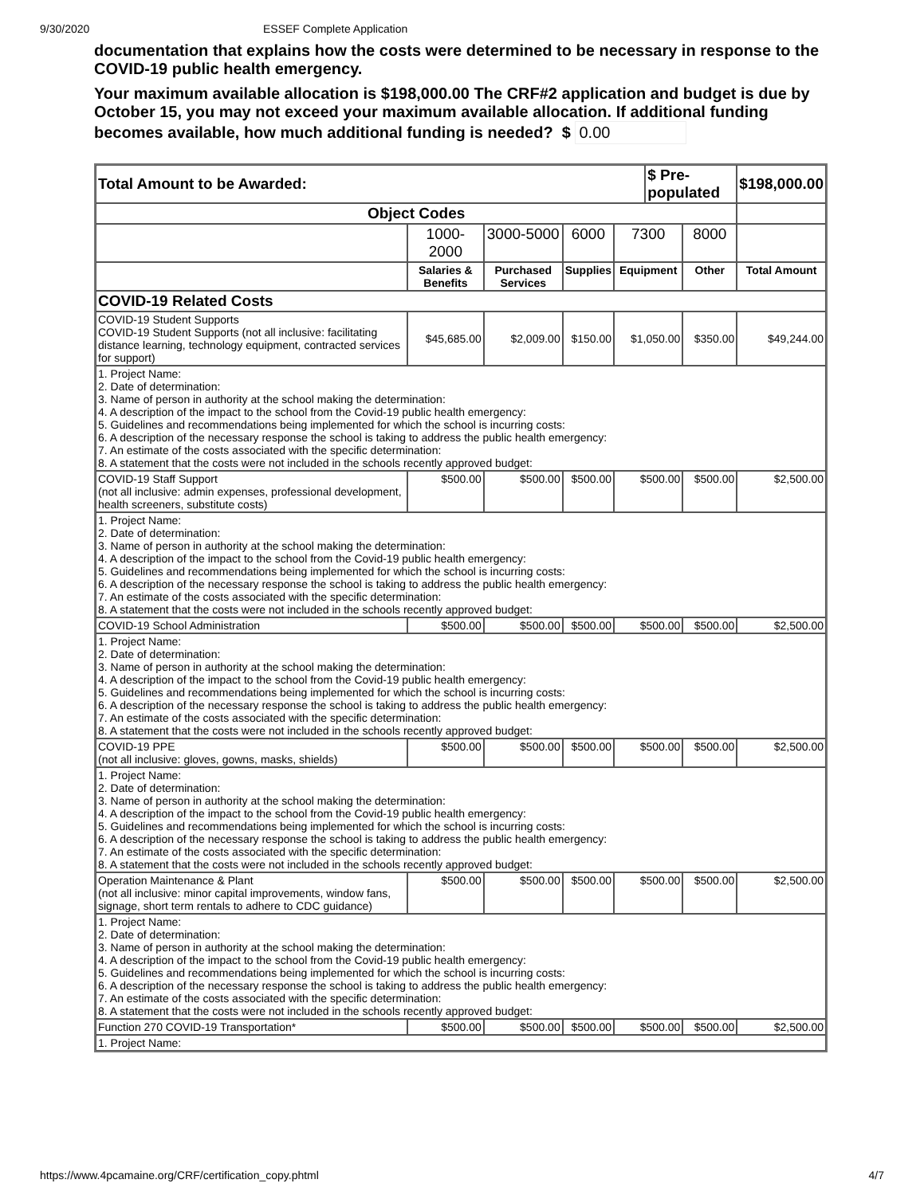9/30/2020 ESSEF Complete Application
documentation that explains how the costs were determined to be necessary in response to the COVID-19 public health emergency.
Your maximum available allocation is $198,000.00 The CRF#2 application and budget is due by October 15, you may not exceed your maximum available allocation. If additional funding becomes available, how much additional funding is needed? $ 0.00
| Total Amount to be Awarded: | | | | | $ Pre-populated | | $198,000.00 |
| Object Codes | | | | | | | |
| | 1000-2000 | 3000-5000 | 6000 | 7300 | | 8000 | |
| | Salaries & Benefits | Purchased Services | Supplies | Equipment | | Other | Total Amount |
| COVID-19 Related Costs | | | | | | | |
| COVID-19 Student Supports COVID-19 Student Supports (not all inclusive: facilitating distance learning, technology equipment, contracted services for support) | $45,685.00 | $2,009.00 | $150.00 | $1,050.00 | | $350.00 | $49,244.00 |
| 1. Project Name: 2. Date of determination: 3. Name of person in authority at the school making the determination: 4. A description of the impact to the school from the Covid-19 public health emergency: 5. Guidelines and recommendations being implemented for which the school is incurring costs: 6. A description of the necessary response the school is taking to address the public health emergency: 7. An estimate of the costs associated with the specific determination: 8. A statement that the costs were not included in the schools recently approved budget: | | | | | | | |
| COVID-19 Staff Support (not all inclusive: admin expenses, professional development, health screeners, substitute costs) | $500.00 | $500.00 | $500.00 | $500.00 | | $500.00 | $2,500.00 |
| 1. Project Name: 2. Date of determination: 3. Name of person in authority at the school making the determination: 4. A description of the impact to the school from the Covid-19 public health emergency: 5. Guidelines and recommendations being implemented for which the school is incurring costs: 6. A description of the necessary response the school is taking to address the public health emergency: 7. An estimate of the costs associated with the specific determination: 8. A statement that the costs were not included in the schools recently approved budget: | | | | | | | |
| COVID-19 School Administration | $500.00 | $500.00 | $500.00 | $500.00 | | $500.00 | $2,500.00 |
| 1. Project Name: 2. Date of determination: 3. Name of person in authority at the school making the determination: 4. A description of the impact to the school from the Covid-19 public health emergency: 5. Guidelines and recommendations being implemented for which the school is incurring costs: 6. A description of the necessary response the school is taking to address the public health emergency: 7. An estimate of the costs associated with the specific determination: 8. A statement that the costs were not included in the schools recently approved budget: | | | | | | | |
| COVID-19 PPE (not all inclusive: gloves, gowns, masks, shields) | $500.00 | $500.00 | $500.00 | $500.00 | | $500.00 | $2,500.00 |
| 1. Project Name: 2. Date of determination: 3. Name of person in authority at the school making the determination: 4. A description of the impact to the school from the Covid-19 public health emergency: 5. Guidelines and recommendations being implemented for which the school is incurring costs: 6. A description of the necessary response the school is taking to address the public health emergency: 7. An estimate of the costs associated with the specific determination: 8. A statement that the costs were not included in the schools recently approved budget: | | | | | | | |
| Operation Maintenance & Plant (not all inclusive: minor capital improvements, window fans, signage, short term rentals to adhere to CDC guidance) | $500.00 | $500.00 | $500.00 | $500.00 | | $500.00 | $2,500.00 |
| 1. Project Name: 2. Date of determination: 3. Name of person in authority at the school making the determination: 4. A description of the impact to the school from the Covid-19 public health emergency: 5. Guidelines and recommendations being implemented for which the school is incurring costs: 6. A description of the necessary response the school is taking to address the public health emergency: 7. An estimate of the costs associated with the specific determination: 8. A statement that the costs were not included in the schools recently approved budget: | | | | | | | |
| Function 270 COVID-19 Transportation* | $500.00 | $500.00 | $500.00 | $500.00 | | $500.00 | $2,500.00 |
| 1. Project Name: | | | | | | | |
https://www.4pcamaine.org/CRF/certification_copy.phtml 4/7